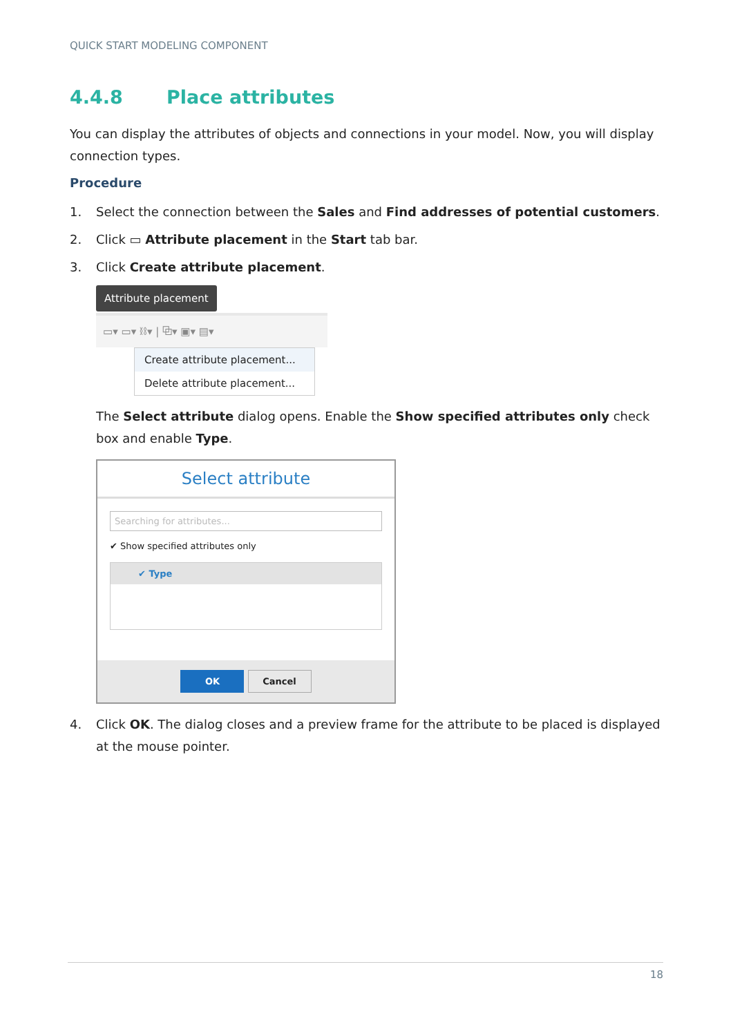QUICK START MODELING COMPONENT
4.4.8 Place attributes
You can display the attributes of objects and connections in your model. Now, you will display connection types.
Procedure
1. Select the connection between the Sales and Find addresses of potential customers.
2. Click ▭ Attribute placement in the Start tab bar.
3. Click Create attribute placement.
Attribute placement
▭▾ ▭▾ ⛓▾ | ⧉▾ ▣▾ ▤▾
Create attribute placement...
Delete attribute placement...
The Select attribute dialog opens. Enable the Show specified attributes only check box and enable Type.
Select attribute
Searching for attributes...
✔ Show specified attributes only
✔ Type
OK Cancel
4. Click OK. The dialog closes and a preview frame for the attribute to be placed is displayed at the mouse pointer.
18